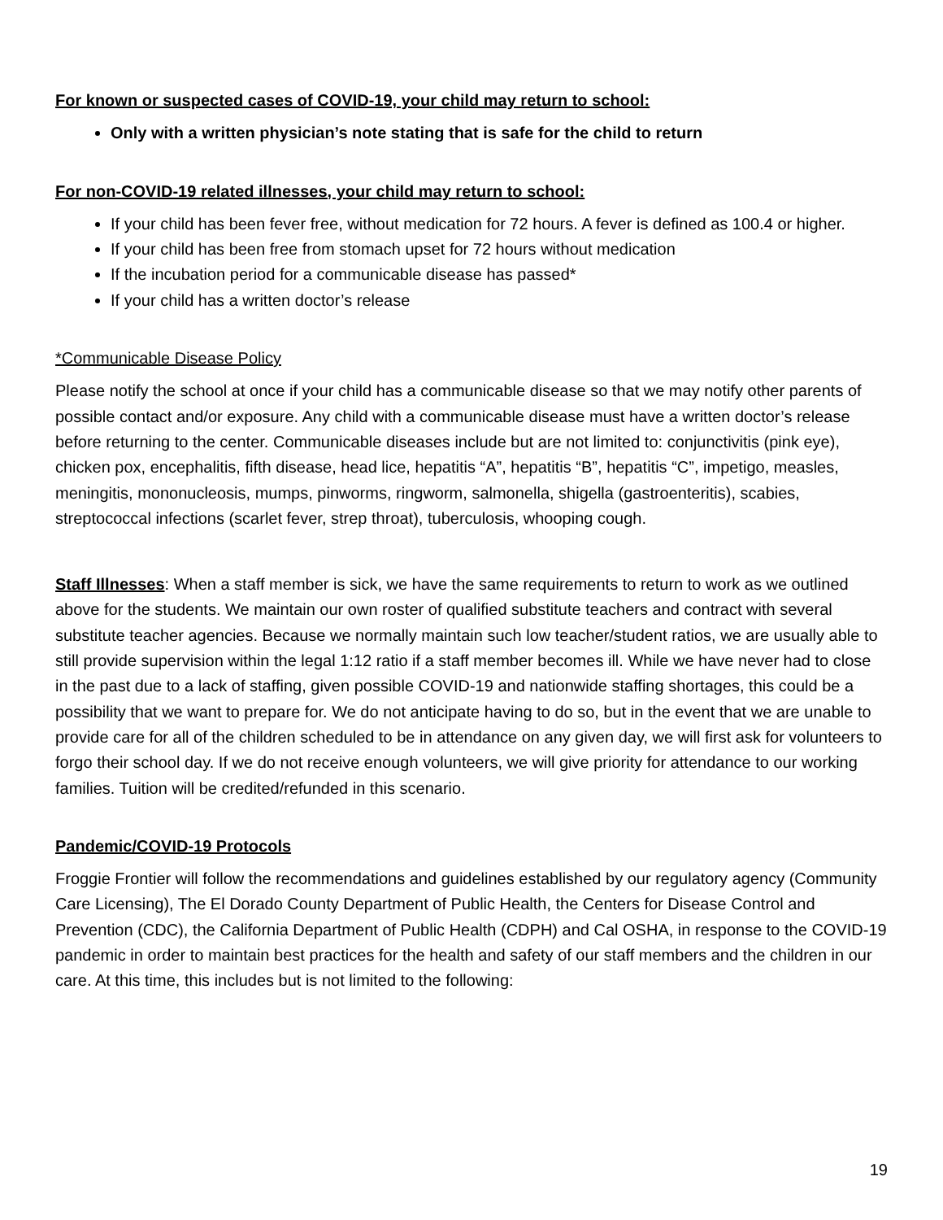For known or suspected cases of COVID-19, your child may return to school:
Only with a written physician’s note stating that is safe for the child to return
For non-COVID-19 related illnesses, your child may return to school:
If your child has been fever free, without medication for 72 hours. A fever is defined as 100.4 or higher.
If your child has been free from stomach upset for 72 hours without medication
If the incubation period for a communicable disease has passed*
If your child has a written doctor’s release
*Communicable Disease Policy
Please notify the school at once if your child has a communicable disease so that we may notify other parents of possible contact and/or exposure. Any child with a communicable disease must have a written doctor’s release before returning to the center. Communicable diseases include but are not limited to: conjunctivitis (pink eye), chicken pox, encephalitis, fifth disease, head lice, hepatitis “A”, hepatitis “B”, hepatitis “C”, impetigo, measles, meningitis, mononucleosis, mumps, pinworms, ringworm, salmonella, shigella (gastroenteritis), scabies, streptococcal infections (scarlet fever, strep throat), tuberculosis, whooping cough.
Staff Illnesses: When a staff member is sick, we have the same requirements to return to work as we outlined above for the students. We maintain our own roster of qualified substitute teachers and contract with several substitute teacher agencies. Because we normally maintain such low teacher/student ratios, we are usually able to still provide supervision within the legal 1:12 ratio if a staff member becomes ill. While we have never had to close in the past due to a lack of staffing, given possible COVID-19 and nationwide staffing shortages, this could be a possibility that we want to prepare for. We do not anticipate having to do so, but in the event that we are unable to provide care for all of the children scheduled to be in attendance on any given day, we will first ask for volunteers to forgo their school day. If we do not receive enough volunteers, we will give priority for attendance to our working families. Tuition will be credited/refunded in this scenario.
Pandemic/COVID-19 Protocols
Froggie Frontier will follow the recommendations and guidelines established by our regulatory agency (Community Care Licensing), The El Dorado County Department of Public Health, the Centers for Disease Control and Prevention (CDC), the California Department of Public Health (CDPH) and Cal OSHA, in response to the COVID-19 pandemic in order to maintain best practices for the health and safety of our staff members and the children in our care. At this time, this includes but is not limited to the following:
19